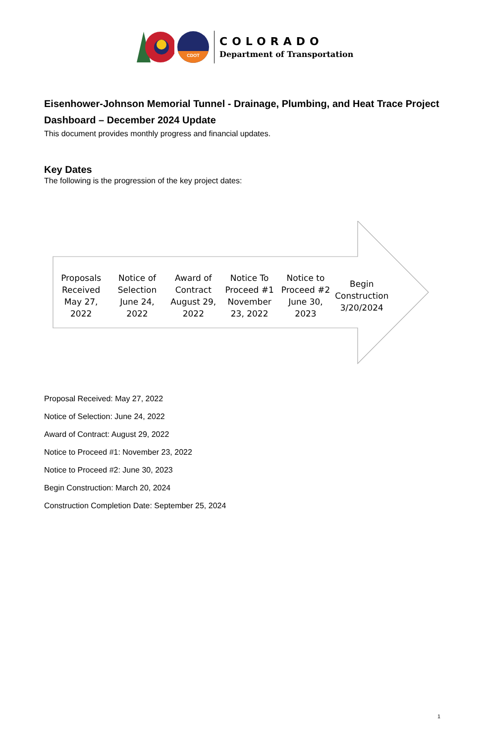CDOT
COLORADO
Department of Transportation
Eisenhower-Johnson Memorial Tunnel - Drainage, Plumbing, and Heat Trace Project Dashboard – December 2024 Update
This document provides monthly progress and financial updates.
Key Dates
The following is the progression of the key project dates:
Proposals Received May 27, 2022
Notice of Selection June 24, 2022
Award of Contract August 29, 2022
Notice To Proceed #1 November 23, 2022
Notice to Proceed #2 June 30, 2023
Begin Construction
3/20/2024
Proposal Received: May 27, 2022
Notice of Selection: June 24, 2022
Award of Contract: August 29, 2022
Notice to Proceed #1: November 23, 2022
Notice to Proceed #2: June 30, 2023
Begin Construction: March 20, 2024
Construction Completion Date: September 25, 2024
1